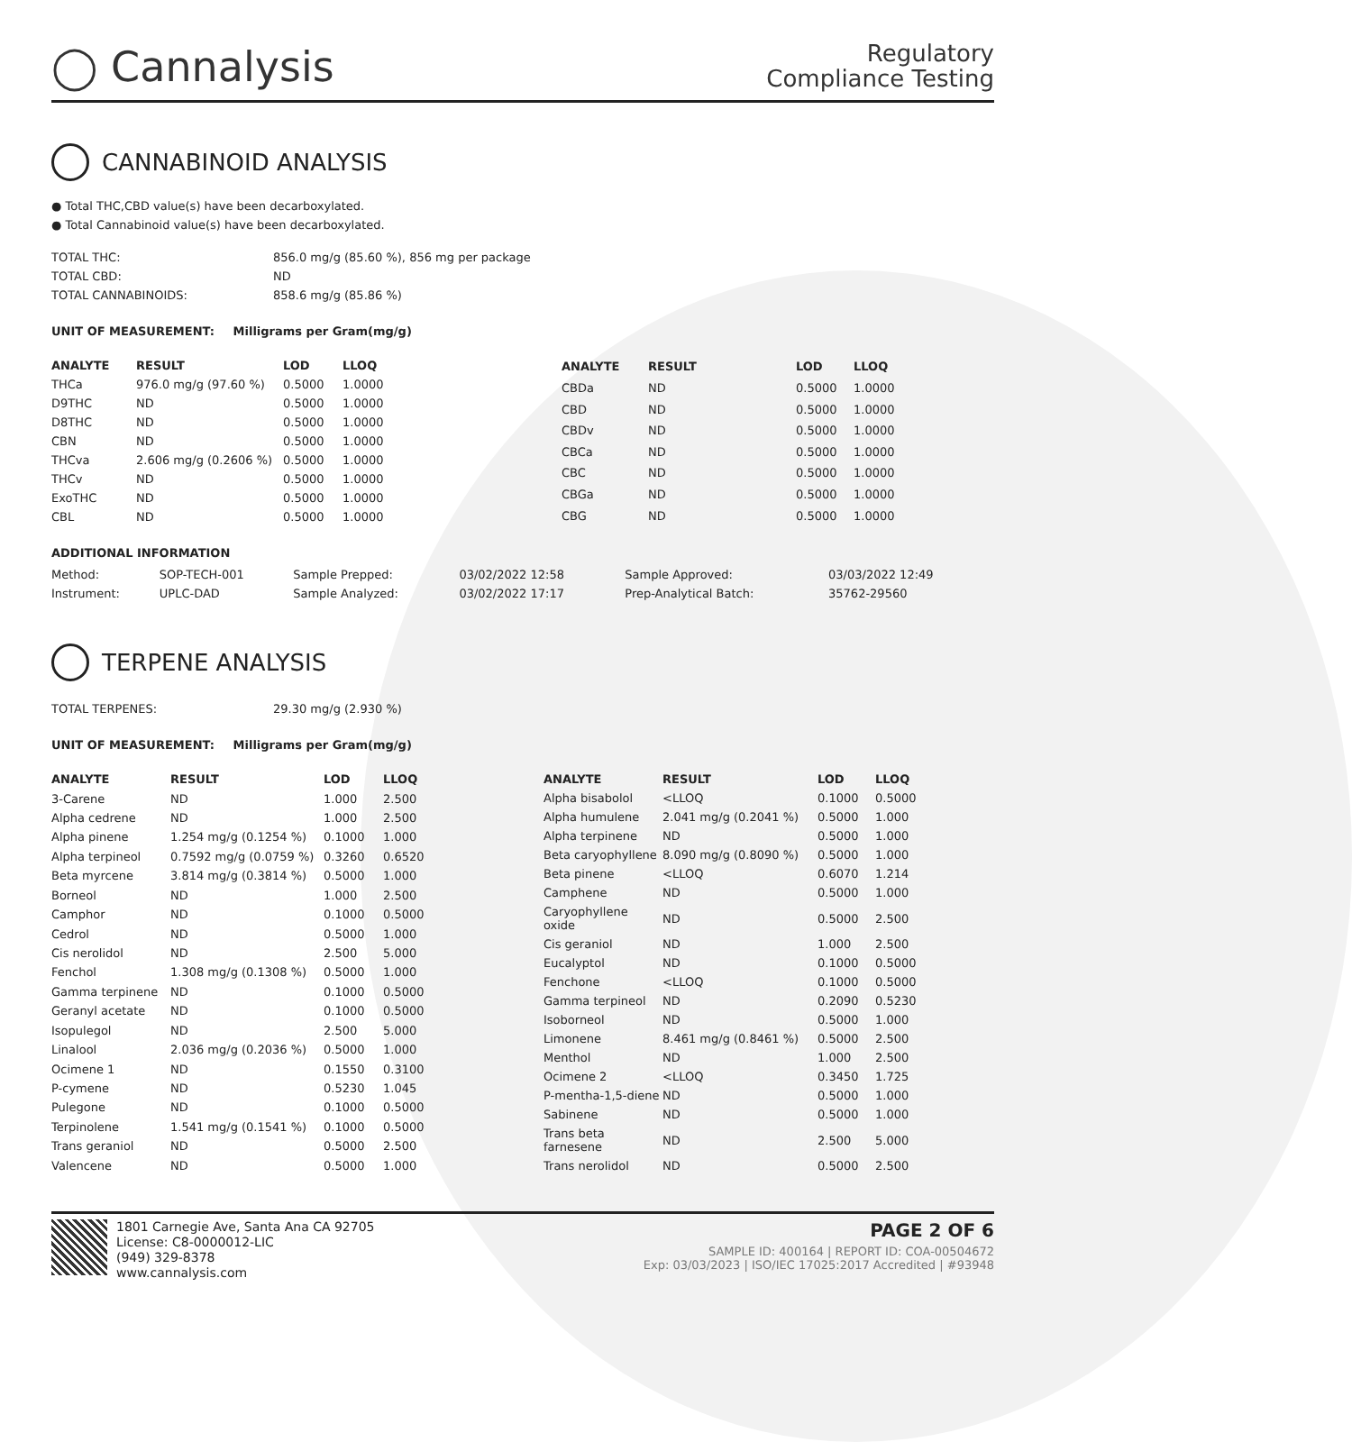◯ Cannalysis
Regulatory
Compliance Testing
CANNABINOID ANALYSIS
● Total THC,CBD value(s) have been decarboxylated.
● Total Cannabinoid value(s) have been decarboxylated.
| TOTAL THC: | 856.0 mg/g (85.60 %), 856 mg per package |
| TOTAL CBD: | ND |
| TOTAL CANNABINOIDS: | 858.6 mg/g (85.86 %) |
UNIT OF MEASUREMENT: Milligrams per Gram(mg/g)
| ANALYTE | RESULT | LOD | LLOQ |
| --- | --- | --- | --- |
| THCa | 976.0 mg/g (97.60 %) | 0.5000 | 1.0000 |
| D9THC | ND | 0.5000 | 1.0000 |
| D8THC | ND | 0.5000 | 1.0000 |
| CBN | ND | 0.5000 | 1.0000 |
| THCva | 2.606 mg/g (0.2606 %) | 0.5000 | 1.0000 |
| THCv | ND | 0.5000 | 1.0000 |
| ExoTHC | ND | 0.5000 | 1.0000 |
| CBL | ND | 0.5000 | 1.0000 |
| ANALYTE | RESULT | LOD | LLOQ |
| --- | --- | --- | --- |
| CBDa | ND | 0.5000 | 1.0000 |
| CBD | ND | 0.5000 | 1.0000 |
| CBDv | ND | 0.5000 | 1.0000 |
| CBCa | ND | 0.5000 | 1.0000 |
| CBC | ND | 0.5000 | 1.0000 |
| CBGa | ND | 0.5000 | 1.0000 |
| CBG | ND | 0.5000 | 1.0000 |
ADDITIONAL INFORMATION
| Method: | SOP-TECH-001 | Sample Prepped: | 03/02/2022 12:58 | Sample Approved: | 03/03/2022 12:49 |
| Instrument: | UPLC-DAD | Sample Analyzed: | 03/02/2022 17:17 | Prep-Analytical Batch: | 35762-29560 |
TERPENE ANALYSIS
| TOTAL TERPENES: | 29.30 mg/g (2.930 %) |
UNIT OF MEASUREMENT: Milligrams per Gram(mg/g)
| ANALYTE | RESULT | LOD | LLOQ |
| --- | --- | --- | --- |
| 3-Carene | ND | 1.000 | 2.500 |
| Alpha cedrene | ND | 1.000 | 2.500 |
| Alpha pinene | 1.254 mg/g (0.1254 %) | 0.1000 | 1.000 |
| Alpha terpineol | 0.7592 mg/g (0.0759 %) | 0.3260 | 0.6520 |
| Beta myrcene | 3.814 mg/g (0.3814 %) | 0.5000 | 1.000 |
| Borneol | ND | 1.000 | 2.500 |
| Camphor | ND | 0.1000 | 0.5000 |
| Cedrol | ND | 0.5000 | 1.000 |
| Cis nerolidol | ND | 2.500 | 5.000 |
| Fenchol | 1.308 mg/g (0.1308 %) | 0.5000 | 1.000 |
| Gamma terpinene | ND | 0.1000 | 0.5000 |
| Geranyl acetate | ND | 0.1000 | 0.5000 |
| Isopulegol | ND | 2.500 | 5.000 |
| Linalool | 2.036 mg/g (0.2036 %) | 0.5000 | 1.000 |
| Ocimene 1 | ND | 0.1550 | 0.3100 |
| P-cymene | ND | 0.5230 | 1.045 |
| Pulegone | ND | 0.1000 | 0.5000 |
| Terpinolene | 1.541 mg/g (0.1541 %) | 0.1000 | 0.5000 |
| Trans geraniol | ND | 0.5000 | 2.500 |
| Valencene | ND | 0.5000 | 1.000 |
| ANALYTE | RESULT | LOD | LLOQ |
| --- | --- | --- | --- |
| Alpha bisabolol | <LLOQ | 0.1000 | 0.5000 |
| Alpha humulene | 2.041 mg/g (0.2041 %) | 0.5000 | 1.000 |
| Alpha terpinene | ND | 0.5000 | 1.000 |
| Beta caryophyllene | 8.090 mg/g (0.8090 %) | 0.5000 | 1.000 |
| Beta pinene | <LLOQ | 0.6070 | 1.214 |
| Camphene | ND | 0.5000 | 1.000 |
| Caryophyllene oxide | ND | 0.5000 | 2.500 |
| Cis geraniol | ND | 1.000 | 2.500 |
| Eucalyptol | ND | 0.1000 | 0.5000 |
| Fenchone | <LLOQ | 0.1000 | 0.5000 |
| Gamma terpineol | ND | 0.2090 | 0.5230 |
| Isoborneol | ND | 0.5000 | 1.000 |
| Limonene | 8.461 mg/g (0.8461 %) | 0.5000 | 2.500 |
| Menthol | ND | 1.000 | 2.500 |
| Ocimene 2 | <LLOQ | 0.3450 | 1.725 |
| P-mentha-1,5-diene | ND | 0.5000 | 1.000 |
| Sabinene | ND | 0.5000 | 1.000 |
| Trans beta farnesene | ND | 2.500 | 5.000 |
| Trans nerolidol | ND | 0.5000 | 2.500 |
1801 Carnegie Ave, Santa Ana CA 92705
License: C8-0000012-LIC
(949) 329-8378
www.cannalysis.com
PAGE 2 OF 6
SAMPLE ID: 400164 | REPORT ID: COA-00504672
Exp: 03/03/2023 | ISO/IEC 17025:2017 Accredited | #93948